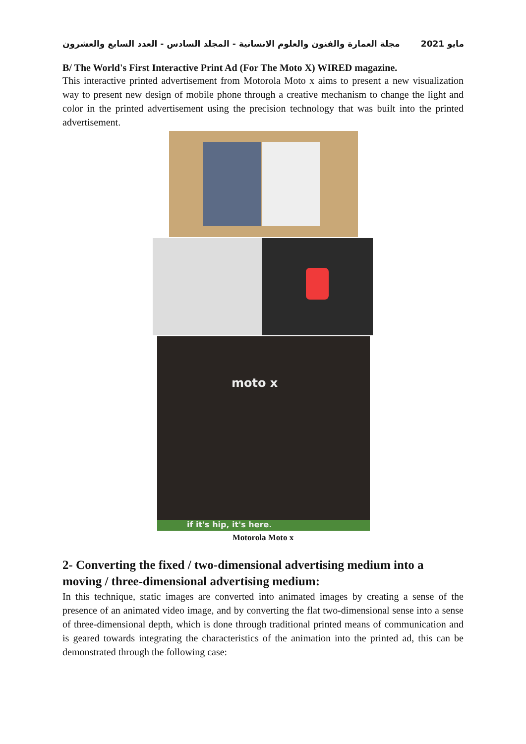مجلة العمارة والفنون والعلوم الانسانية - المجلد السادس - العدد السابع والعشرون مايو 2021
B/ The World's First Interactive Print Ad (For The Moto X) WIRED magazine.
This interactive printed advertisement from Motorola Moto x aims to present a new visualization way to present new design of mobile phone through a creative mechanism to change the light and color in the printed advertisement using the precision technology that was built into the printed advertisement.
moto x
if it's hip, it's here.
Motorola Moto x
2- Converting the fixed / two-dimensional advertising medium into a moving / three-dimensional advertising medium:
In this technique, static images are converted into animated images by creating a sense of the presence of an animated video image, and by converting the flat two-dimensional sense into a sense of three-dimensional depth, which is done through traditional printed means of communication and is geared towards integrating the characteristics of the animation into the printed ad, this can be demonstrated through the following case: